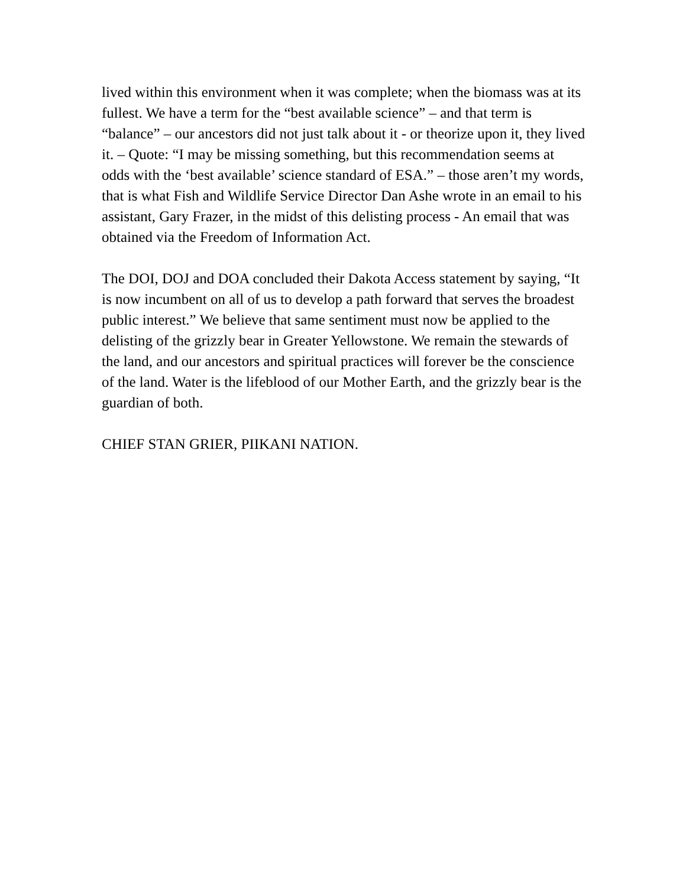lived within this environment when it was complete; when the biomass was at its fullest. We have a term for the “best available science” – and that term is “balance” – our ancestors did not just talk about it - or theorize upon it, they lived it. – Quote: “I may be missing something, but this recommendation seems at odds with the ‘best available’ science standard of ESA.” – those aren’t my words, that is what Fish and Wildlife Service Director Dan Ashe wrote in an email to his assistant, Gary Frazer, in the midst of this delisting process - An email that was obtained via the Freedom of Information Act.
The DOI, DOJ and DOA concluded their Dakota Access statement by saying, “It is now incumbent on all of us to develop a path forward that serves the broadest public interest.” We believe that same sentiment must now be applied to the delisting of the grizzly bear in Greater Yellowstone. We remain the stewards of the land, and our ancestors and spiritual practices will forever be the conscience of the land. Water is the lifeblood of our Mother Earth, and the grizzly bear is the guardian of both.
CHIEF STAN GRIER, PIIKANI NATION.